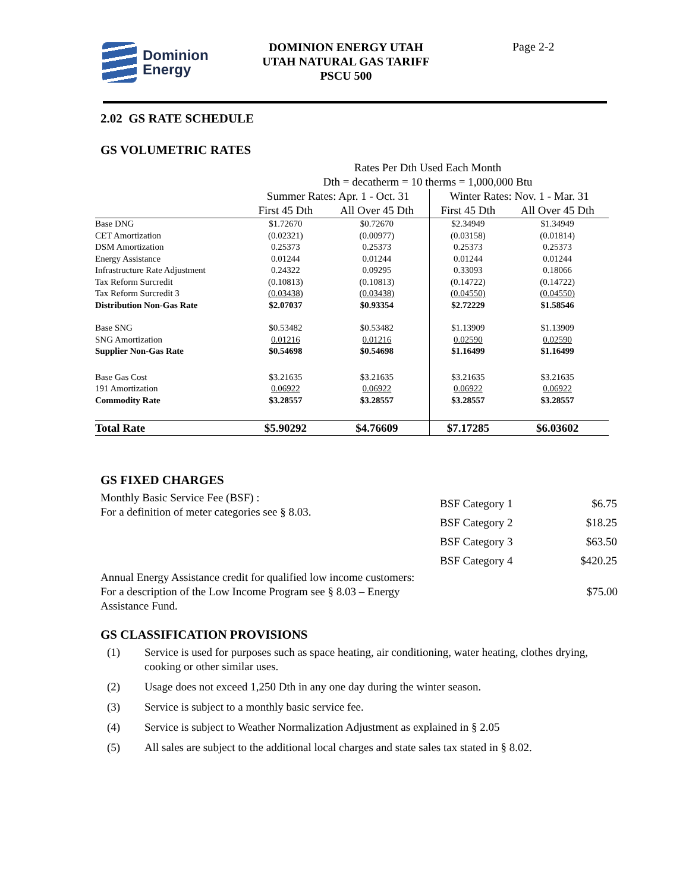Dominion
Energy
DOMINION ENERGY UTAH
UTAH NATURAL GAS TARIFF
PSCU 500
Page 2-2
2.02 GS RATE SCHEDULE
GS VOLUMETRIC RATES
| | Rates Per Dth Used Each Month Dth = decatherm = 10 therms = 1,000,000 Btu | | | |
| | Summer Rates: Apr. 1 - Oct. 31 | | Winter Rates: Nov. 1 - Mar. 31 | |
| | First 45 Dth | All Over 45 Dth | First 45 Dth | All Over 45 Dth |
| Base DNG | $1.72670 | $0.72670 | $2.34949 | $1.34949 |
| CET Amortization | (0.02321) | (0.00977) | (0.03158) | (0.01814) |
| DSM Amortization | 0.25373 | 0.25373 | 0.25373 | 0.25373 |
| Energy Assistance | 0.01244 | 0.01244 | 0.01244 | 0.01244 |
| Infrastructure Rate Adjustment | 0.24322 | 0.09295 | 0.33093 | 0.18066 |
| Tax Reform Surcredit | (0.10813) | (0.10813) | (0.14722) | (0.14722) |
| Tax Reform Surcredit 3 | (0.03438) | (0.03438) | (0.04550) | (0.04550) |
| Distribution Non-Gas Rate | $2.07037 | $0.93354 | $2.72229 | $1.58546 |
| Base SNG | $0.53482 | $0.53482 | $1.13909 | $1.13909 |
| SNG Amortization | 0.01216 | 0.01216 | 0.02590 | 0.02590 |
| Supplier Non-Gas Rate | $0.54698 | $0.54698 | $1.16499 | $1.16499 |
| Base Gas Cost | $3.21635 | $3.21635 | $3.21635 | $3.21635 |
| 191 Amortization | 0.06922 | 0.06922 | 0.06922 | 0.06922 |
| Commodity Rate | $3.28557 | $3.28557 | $3.28557 | $3.28557 |
| Total Rate | $5.90292 | $4.76609 | $7.17285 | $6.03602 |
GS FIXED CHARGES
Monthly Basic Service Fee (BSF) :
For a definition of meter categories see § 8.03.
| BSF Category 1 | $6.75 |
| BSF Category 2 | $18.25 |
| BSF Category 3 | $63.50 |
| BSF Category 4 | $420.25 |
Annual Energy Assistance credit for qualified low income customers:
For a description of the Low Income Program see § 8.03 – Energy Assistance Fund.
$75.00
GS CLASSIFICATION PROVISIONS
(1) Service is used for purposes such as space heating, air conditioning, water heating, clothes drying, cooking or other similar uses.
(2) Usage does not exceed 1,250 Dth in any one day during the winter season.
(3) Service is subject to a monthly basic service fee.
(4) Service is subject to Weather Normalization Adjustment as explained in § 2.05
(5) All sales are subject to the additional local charges and state sales tax stated in § 8.02.